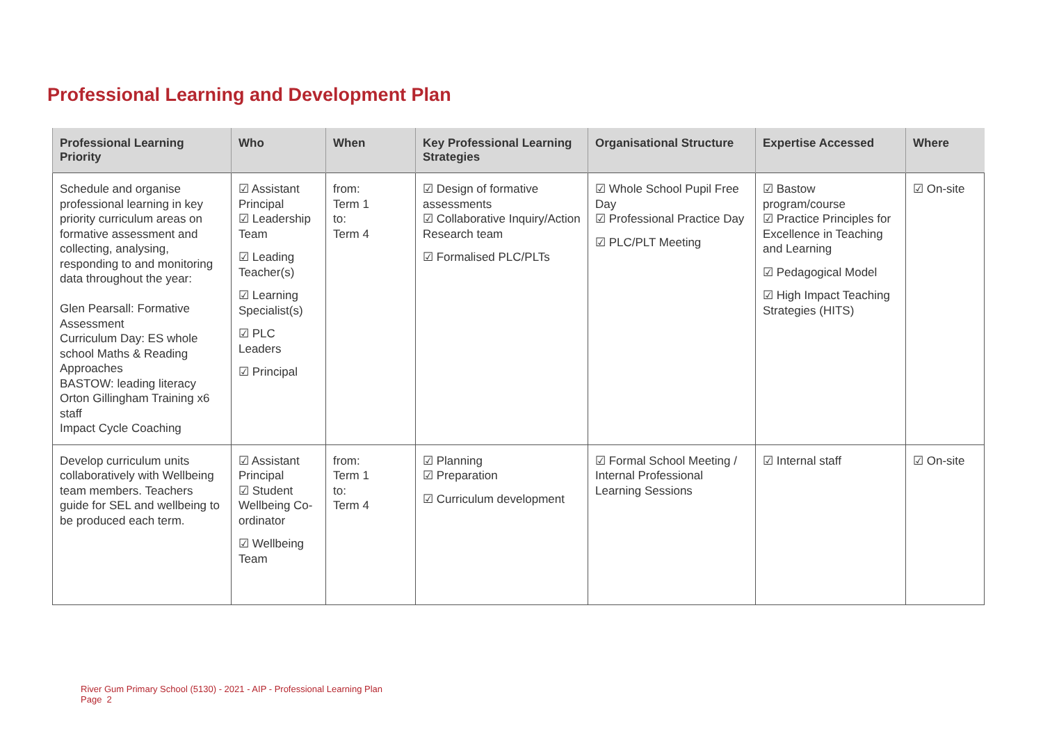Professional Learning and Development Plan
| Professional Learning Priority | Who | When | Key Professional Learning Strategies | Organisational Structure | Expertise Accessed | Where |
| --- | --- | --- | --- | --- | --- | --- |
| Schedule and organise professional learning in key priority curriculum areas on formative assessment and collecting, analysing, responding to and monitoring data throughout the year: Glen Pearsall: Formative Assessment Curriculum Day: ES whole school Maths & Reading Approaches BASTOW: leading literacy Orton Gillingham Training x6 staff Impact Cycle Coaching | ☑ Assistant Principal ☑ Leadership Team ☑ Leading Teacher(s) ☑ Learning Specialist(s) ☑ PLC Leaders ☑ Principal | from: Term 1 to: Term 4 | ☑ Design of formative assessments ☑ Collaborative Inquiry/Action Research team ☑ Formalised PLC/PLTs | ☑ Whole School Pupil Free Day ☑ Professional Practice Day ☑ PLC/PLT Meeting | ☑ Bastow program/course ☑ Practice Principles for Excellence in Teaching and Learning ☑ Pedagogical Model ☑ High Impact Teaching Strategies (HITS) | ☑ On-site |
| Develop curriculum units collaboratively with Wellbeing team members. Teachers guide for SEL and wellbeing to be produced each term. | ☑ Assistant Principal ☑ Student Wellbeing Co-ordinator ☑ Wellbeing Team | from: Term 1 to: Term 4 | ☑ Planning ☑ Preparation ☑ Curriculum development | ☑ Formal School Meeting / Internal Professional Learning Sessions | ☑ Internal staff | ☑ On-site |
River Gum Primary School (5130) - 2021 - AIP - Professional Learning Plan
Page 2